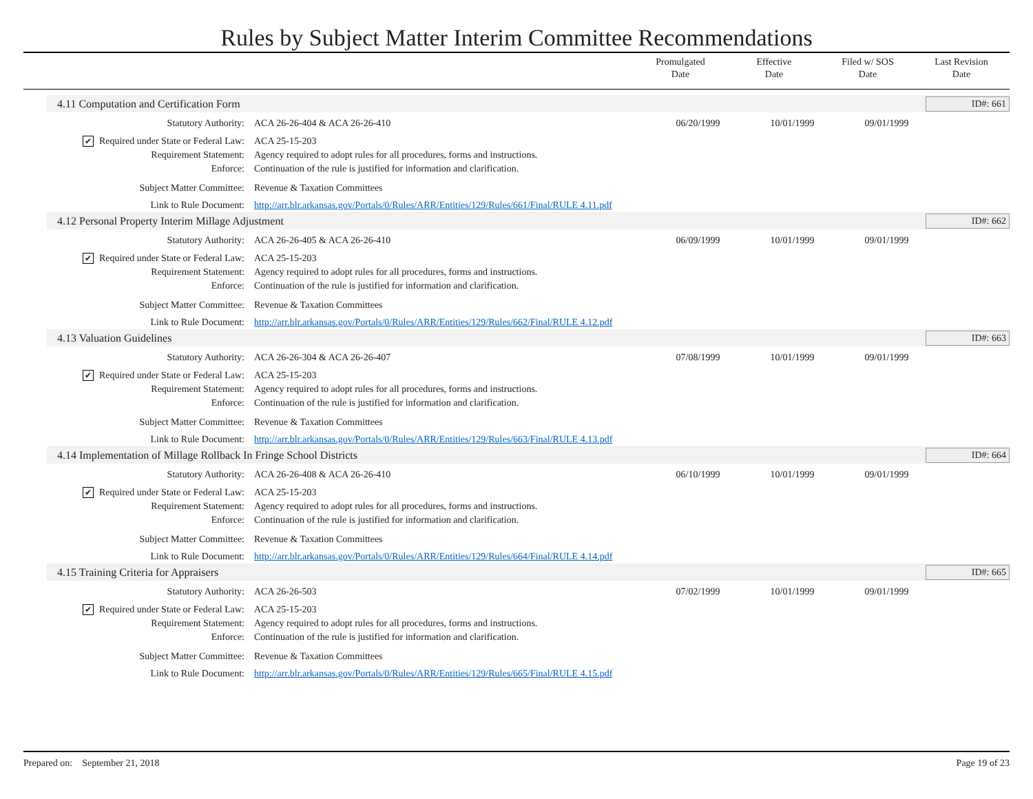Rules by Subject Matter Interim Committee Recommendations
Promulgated
Date
Effective
Date
Filed w/ SOS
Date
Last Revision
Date
4.11 Computation and Certification Form ID#: 661
Statutory Authority: ACA 26-26-404 & ACA 26-26-410 06/20/1999 10/01/1999 09/01/1999
✔ Required under State or Federal Law: ACA 25-15-203
Requirement Statement: Agency required to adopt rules for all procedures, forms and instructions.
Enforce: Continuation of the rule is justified for information and clarification.
Subject Matter Committee: Revenue & Taxation Committees
Link to Rule Document: http://arr.blr.arkansas.gov/Portals/0/Rules/ARR/Entities/129/Rules/661/Final/RULE 4.11.pdf
4.12 Personal Property Interim Millage Adjustment ID#: 662
Statutory Authority: ACA 26-26-405 & ACA 26-26-410 06/09/1999 10/01/1999 09/01/1999
✔ Required under State or Federal Law: ACA 25-15-203
Requirement Statement: Agency required to adopt rules for all procedures, forms and instructions.
Enforce: Continuation of the rule is justified for information and clarification.
Subject Matter Committee: Revenue & Taxation Committees
Link to Rule Document: http://arr.blr.arkansas.gov/Portals/0/Rules/ARR/Entities/129/Rules/662/Final/RULE 4.12.pdf
4.13 Valuation Guidelines ID#: 663
Statutory Authority: ACA 26-26-304 & ACA 26-26-407 07/08/1999 10/01/1999 09/01/1999
✔ Required under State or Federal Law: ACA 25-15-203
Requirement Statement: Agency required to adopt rules for all procedures, forms and instructions.
Enforce: Continuation of the rule is justified for information and clarification.
Subject Matter Committee: Revenue & Taxation Committees
Link to Rule Document: http://arr.blr.arkansas.gov/Portals/0/Rules/ARR/Entities/129/Rules/663/Final/RULE 4.13.pdf
4.14 Implementation of Millage Rollback In Fringe School Districts ID#: 664
Statutory Authority: ACA 26-26-408 & ACA 26-26-410 06/10/1999 10/01/1999 09/01/1999
✔ Required under State or Federal Law: ACA 25-15-203
Requirement Statement: Agency required to adopt rules for all procedures, forms and instructions.
Enforce: Continuation of the rule is justified for information and clarification.
Subject Matter Committee: Revenue & Taxation Committees
Link to Rule Document: http://arr.blr.arkansas.gov/Portals/0/Rules/ARR/Entities/129/Rules/664/Final/RULE 4.14.pdf
4.15 Training Criteria for Appraisers ID#: 665
Statutory Authority: ACA 26-26-503 07/02/1999 10/01/1999 09/01/1999
✔ Required under State or Federal Law: ACA 25-15-203
Requirement Statement: Agency required to adopt rules for all procedures, forms and instructions.
Enforce: Continuation of the rule is justified for information and clarification.
Subject Matter Committee: Revenue & Taxation Committees
Link to Rule Document: http://arr.blr.arkansas.gov/Portals/0/Rules/ARR/Entities/129/Rules/665/Final/RULE 4.15.pdf
Prepared on: September 21, 2018 Page 19 of 23